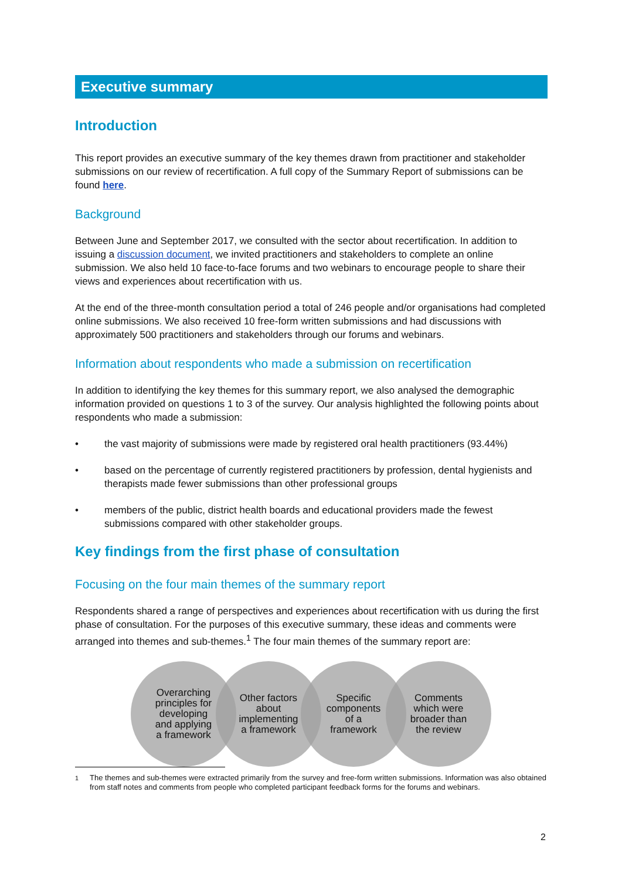Executive summary
Introduction
This report provides an executive summary of the key themes drawn from practitioner and stakeholder submissions on our review of recertification. A full copy of the Summary Report of submissions can be found here.
Background
Between June and September 2017, we consulted with the sector about recertification. In addition to issuing a discussion document, we invited practitioners and stakeholders to complete an online submission. We also held 10 face-to-face forums and two webinars to encourage people to share their views and experiences about recertification with us.
At the end of the three-month consultation period a total of 246 people and/or organisations had completed online submissions. We also received 10 free-form written submissions and had discussions with approximately 500 practitioners and stakeholders through our forums and webinars.
Information about respondents who made a submission on recertification
In addition to identifying the key themes for this summary report, we also analysed the demographic information provided on questions 1 to 3 of the survey. Our analysis highlighted the following points about respondents who made a submission:
• the vast majority of submissions were made by registered oral health practitioners (93.44%)
• based on the percentage of currently registered practitioners by profession, dental hygienists and therapists made fewer submissions than other professional groups
• members of the public, district health boards and educational providers made the fewest submissions compared with other stakeholder groups.
Key findings from the first phase of consultation
Focusing on the four main themes of the summary report
Respondents shared a range of perspectives and experiences about recertification with us during the first phase of consultation. For the purposes of this executive summary, these ideas and comments were arranged into themes and sub-themes.<sup>1</sup> The four main themes of the summary report are:
Overarching
principles for
developing
and applying
a framework
Other factors
about
implementing
a framework
Specific
components
of a
framework
Comments
which were
broader than
the review
<sup>1</sup> The themes and sub-themes were extracted primarily from the survey and free-form written submissions. Information was also obtained from staff notes and comments from people who completed participant feedback forms for the forums and webinars.
2